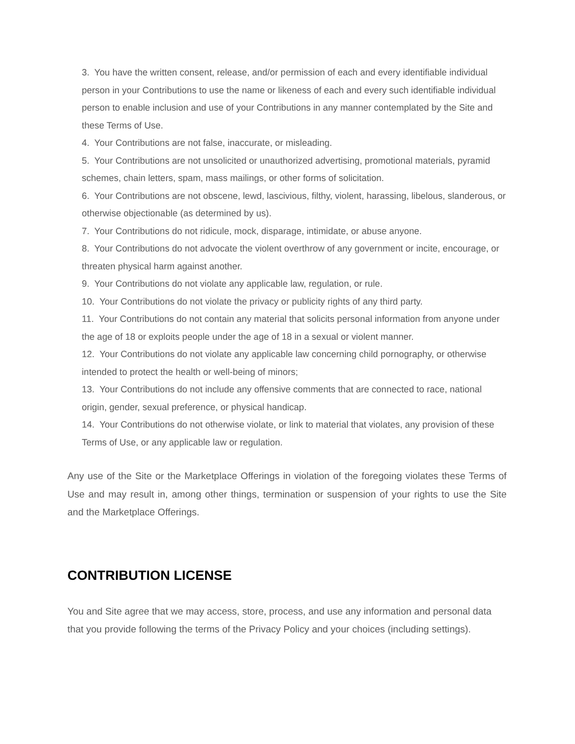3. You have the written consent, release, and/or permission of each and every identifiable individual person in your Contributions to use the name or likeness of each and every such identifiable individual person to enable inclusion and use of your Contributions in any manner contemplated by the Site and these Terms of Use.
4. Your Contributions are not false, inaccurate, or misleading.
5. Your Contributions are not unsolicited or unauthorized advertising, promotional materials, pyramid schemes, chain letters, spam, mass mailings, or other forms of solicitation.
6. Your Contributions are not obscene, lewd, lascivious, filthy, violent, harassing, libelous, slanderous, or otherwise objectionable (as determined by us).
7. Your Contributions do not ridicule, mock, disparage, intimidate, or abuse anyone.
8. Your Contributions do not advocate the violent overthrow of any government or incite, encourage, or threaten physical harm against another.
9. Your Contributions do not violate any applicable law, regulation, or rule.
10. Your Contributions do not violate the privacy or publicity rights of any third party.
11. Your Contributions do not contain any material that solicits personal information from anyone under the age of 18 or exploits people under the age of 18 in a sexual or violent manner.
12. Your Contributions do not violate any applicable law concerning child pornography, or otherwise intended to protect the health or well-being of minors;
13. Your Contributions do not include any offensive comments that are connected to race, national origin, gender, sexual preference, or physical handicap.
14. Your Contributions do not otherwise violate, or link to material that violates, any provision of these Terms of Use, or any applicable law or regulation.
Any use of the Site or the Marketplace Offerings in violation of the foregoing violates these Terms of Use and may result in, among other things, termination or suspension of your rights to use the Site and the Marketplace Offerings.
CONTRIBUTION LICENSE
You and Site agree that we may access, store, process, and use any information and personal data that you provide following the terms of the Privacy Policy and your choices (including settings).